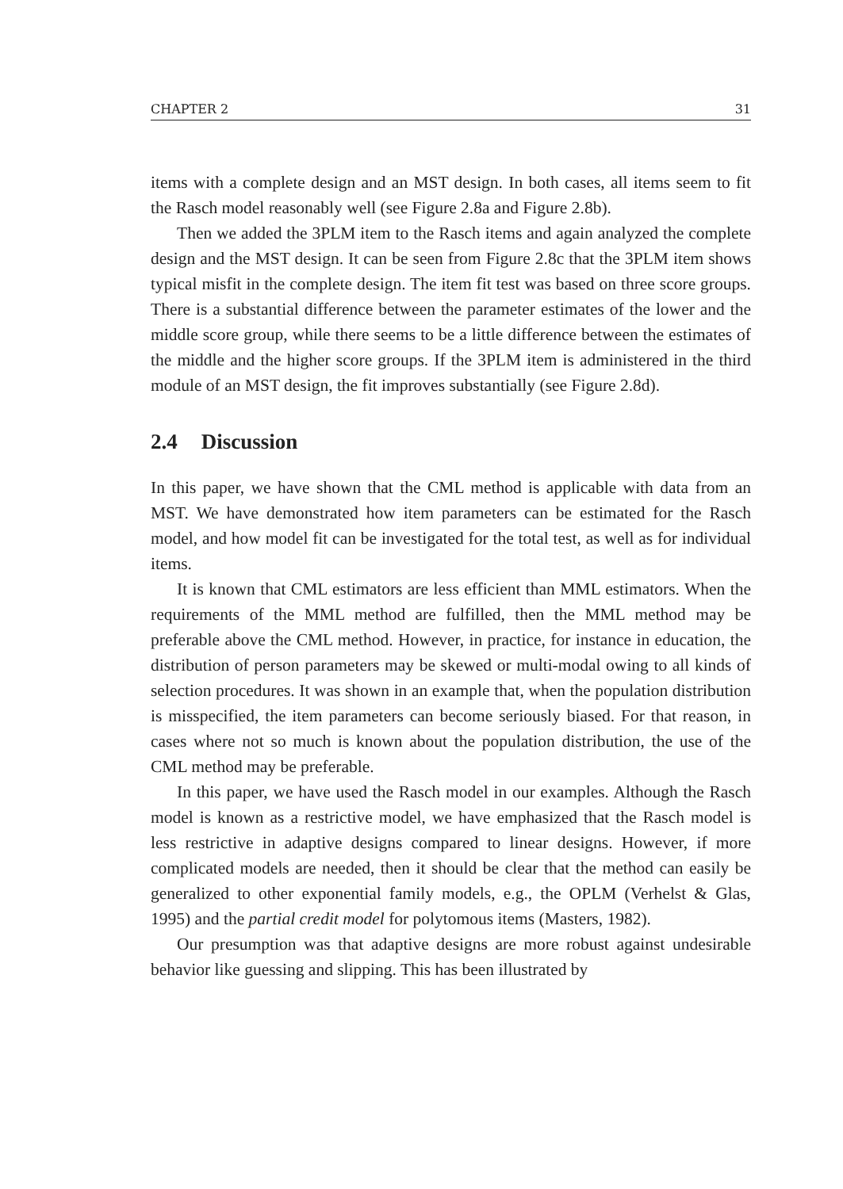CHAPTER 2 31
items with a complete design and an MST design. In both cases, all items seem to fit the Rasch model reasonably well (see Figure 2.8a and Figure 2.8b).
Then we added the 3PLM item to the Rasch items and again analyzed the complete design and the MST design. It can be seen from Figure 2.8c that the 3PLM item shows typical misfit in the complete design. The item fit test was based on three score groups. There is a substantial difference between the parameter estimates of the lower and the middle score group, while there seems to be a little difference between the estimates of the middle and the higher score groups. If the 3PLM item is administered in the third module of an MST design, the fit improves substantially (see Figure 2.8d).
2.4 Discussion
In this paper, we have shown that the CML method is applicable with data from an MST. We have demonstrated how item parameters can be estimated for the Rasch model, and how model fit can be investigated for the total test, as well as for individual items.
It is known that CML estimators are less efficient than MML estimators. When the requirements of the MML method are fulfilled, then the MML method may be preferable above the CML method. However, in practice, for instance in education, the distribution of person parameters may be skewed or multi-modal owing to all kinds of selection procedures. It was shown in an example that, when the population distribution is misspecified, the item parameters can become seriously biased. For that reason, in cases where not so much is known about the population distribution, the use of the CML method may be preferable.
In this paper, we have used the Rasch model in our examples. Although the Rasch model is known as a restrictive model, we have emphasized that the Rasch model is less restrictive in adaptive designs compared to linear designs. However, if more complicated models are needed, then it should be clear that the method can easily be generalized to other exponential family models, e.g., the OPLM (Verhelst & Glas, 1995) and the partial credit model for polytomous items (Masters, 1982).
Our presumption was that adaptive designs are more robust against undesirable behavior like guessing and slipping. This has been illustrated by